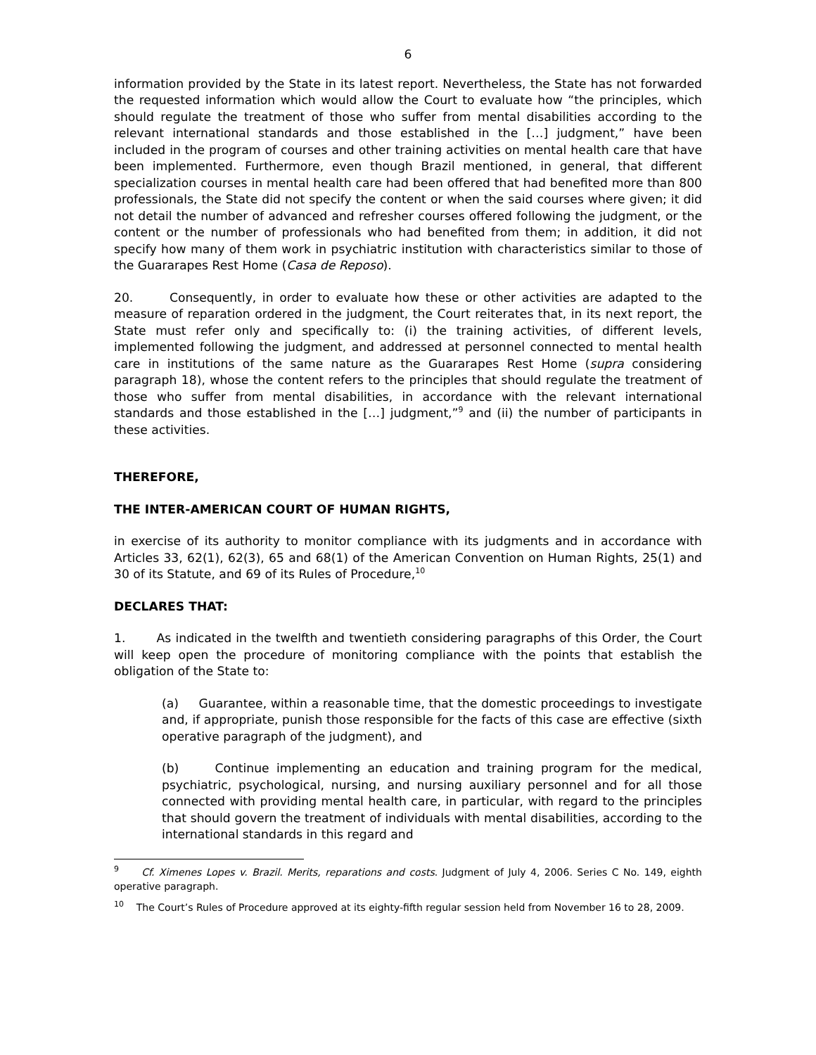6
information provided by the State in its latest report. Nevertheless, the State has not forwarded the requested information which would allow the Court to evaluate how “the principles, which should regulate the treatment of those who suffer from mental disabilities according to the relevant international standards and those established in the […] judgment,” have been included in the program of courses and other training activities on mental health care that have been implemented. Furthermore, even though Brazil mentioned, in general, that different specialization courses in mental health care had been offered that had benefited more than 800 professionals, the State did not specify the content or when the said courses where given; it did not detail the number of advanced and refresher courses offered following the judgment, or the content or the number of professionals who had benefited from them; in addition, it did not specify how many of them work in psychiatric institution with characteristics similar to those of the Guararapes Rest Home (Casa de Reposo).
20. Consequently, in order to evaluate how these or other activities are adapted to the measure of reparation ordered in the judgment, the Court reiterates that, in its next report, the State must refer only and specifically to: (i) the training activities, of different levels, implemented following the judgment, and addressed at personnel connected to mental health care in institutions of the same nature as the Guararapes Rest Home (supra considering paragraph 18), whose the content refers to the principles that should regulate the treatment of those who suffer from mental disabilities, in accordance with the relevant international standards and those established in the […] judgment,”<sup>9</sup> and (ii) the number of participants in these activities.
THEREFORE,
THE INTER-AMERICAN COURT OF HUMAN RIGHTS,
in exercise of its authority to monitor compliance with its judgments and in accordance with Articles 33, 62(1), 62(3), 65 and 68(1) of the American Convention on Human Rights, 25(1) and 30 of its Statute, and 69 of its Rules of Procedure,<sup>10</sup>
DECLARES THAT:
1. As indicated in the twelfth and twentieth considering paragraphs of this Order, the Court will keep open the procedure of monitoring compliance with the points that establish the obligation of the State to:
(a) Guarantee, within a reasonable time, that the domestic proceedings to investigate and, if appropriate, punish those responsible for the facts of this case are effective (sixth operative paragraph of the judgment), and
(b) Continue implementing an education and training program for the medical, psychiatric, psychological, nursing, and nursing auxiliary personnel and for all those connected with providing mental health care, in particular, with regard to the principles that should govern the treatment of individuals with mental disabilities, according to the international standards in this regard and
<sup>9</sup> Cf. Ximenes Lopes v. Brazil. Merits, reparations and costs. Judgment of July 4, 2006. Series C No. 149, eighth operative paragraph.
<sup>10</sup> The Court’s Rules of Procedure approved at its eighty-fifth regular session held from November 16 to 28, 2009.